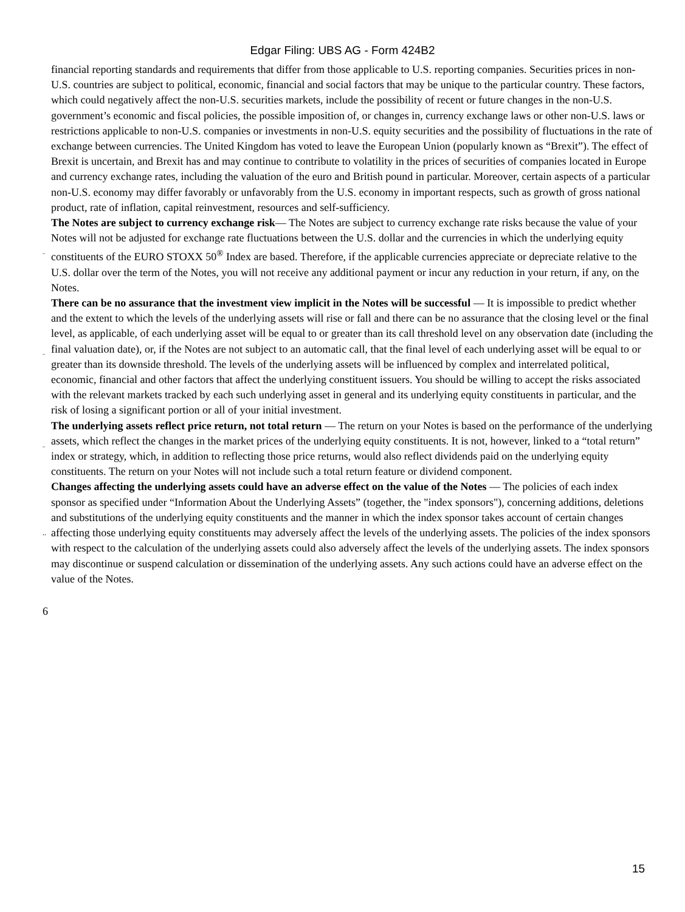Edgar Filing: UBS AG - Form 424B2
financial reporting standards and requirements that differ from those applicable to U.S. reporting companies. Securities prices in non-U.S. countries are subject to political, economic, financial and social factors that may be unique to the particular country. These factors, which could negatively affect the non-U.S. securities markets, include the possibility of recent or future changes in the non-U.S. government’s economic and fiscal policies, the possible imposition of, or changes in, currency exchange laws or other non-U.S. laws or restrictions applicable to non-U.S. companies or investments in non-U.S. equity securities and the possibility of fluctuations in the rate of exchange between currencies. The United Kingdom has voted to leave the European Union (popularly known as “Brexit”). The effect of Brexit is uncertain, and Brexit has and may continue to contribute to volatility in the prices of securities of companies located in Europe and currency exchange rates, including the valuation of the euro and British pound in particular. Moreover, certain aspects of a particular non-U.S. economy may differ favorably or unfavorably from the U.S. economy in important respects, such as growth of gross national product, rate of inflation, capital reinvestment, resources and self-sufficiency.
¨
The Notes are subject to currency exchange risk— The Notes are subject to currency exchange rate risks because the value of your Notes will not be adjusted for exchange rate fluctuations between the U.S. dollar and the currencies in which the underlying equity constituents of the EURO STOXX 50<sup>®</sup> Index are based. Therefore, if the applicable currencies appreciate or depreciate relative to the U.S. dollar over the term of the Notes, you will not receive any additional payment or incur any reduction in your return, if any, on the Notes.
¨
There can be no assurance that the investment view implicit in the Notes will be successful — It is impossible to predict whether and the extent to which the levels of the underlying assets will rise or fall and there can be no assurance that the closing level or the final level, as applicable, of each underlying asset will be equal to or greater than its call threshold level on any observation date (including the final valuation date), or, if the Notes are not subject to an automatic call, that the final level of each underlying asset will be equal to or greater than its downside threshold. The levels of the underlying assets will be influenced by complex and interrelated political, economic, financial and other factors that affect the underlying constituent issuers. You should be willing to accept the risks associated with the relevant markets tracked by each such underlying asset in general and its underlying equity constituents in particular, and the risk of losing a significant portion or all of your initial investment.
¨
The underlying assets reflect price return, not total return — The return on your Notes is based on the performance of the underlying assets, which reflect the changes in the market prices of the underlying equity constituents. It is not, however, linked to a “total return” index or strategy, which, in addition to reflecting those price returns, would also reflect dividends paid on the underlying equity constituents. The return on your Notes will not include such a total return feature or dividend component.
..
Changes affecting the underlying assets could have an adverse effect on the value of the Notes — The policies of each index sponsor as specified under “Information About the Underlying Assets” (together, the "index sponsors"), concerning additions, deletions and substitutions of the underlying equity constituents and the manner in which the index sponsor takes account of certain changes affecting those underlying equity constituents may adversely affect the levels of the underlying assets. The policies of the index sponsors with respect to the calculation of the underlying assets could also adversely affect the levels of the underlying assets. The index sponsors may discontinue or suspend calculation or dissemination of the underlying assets. Any such actions could have an adverse effect on the value of the Notes.
6
15